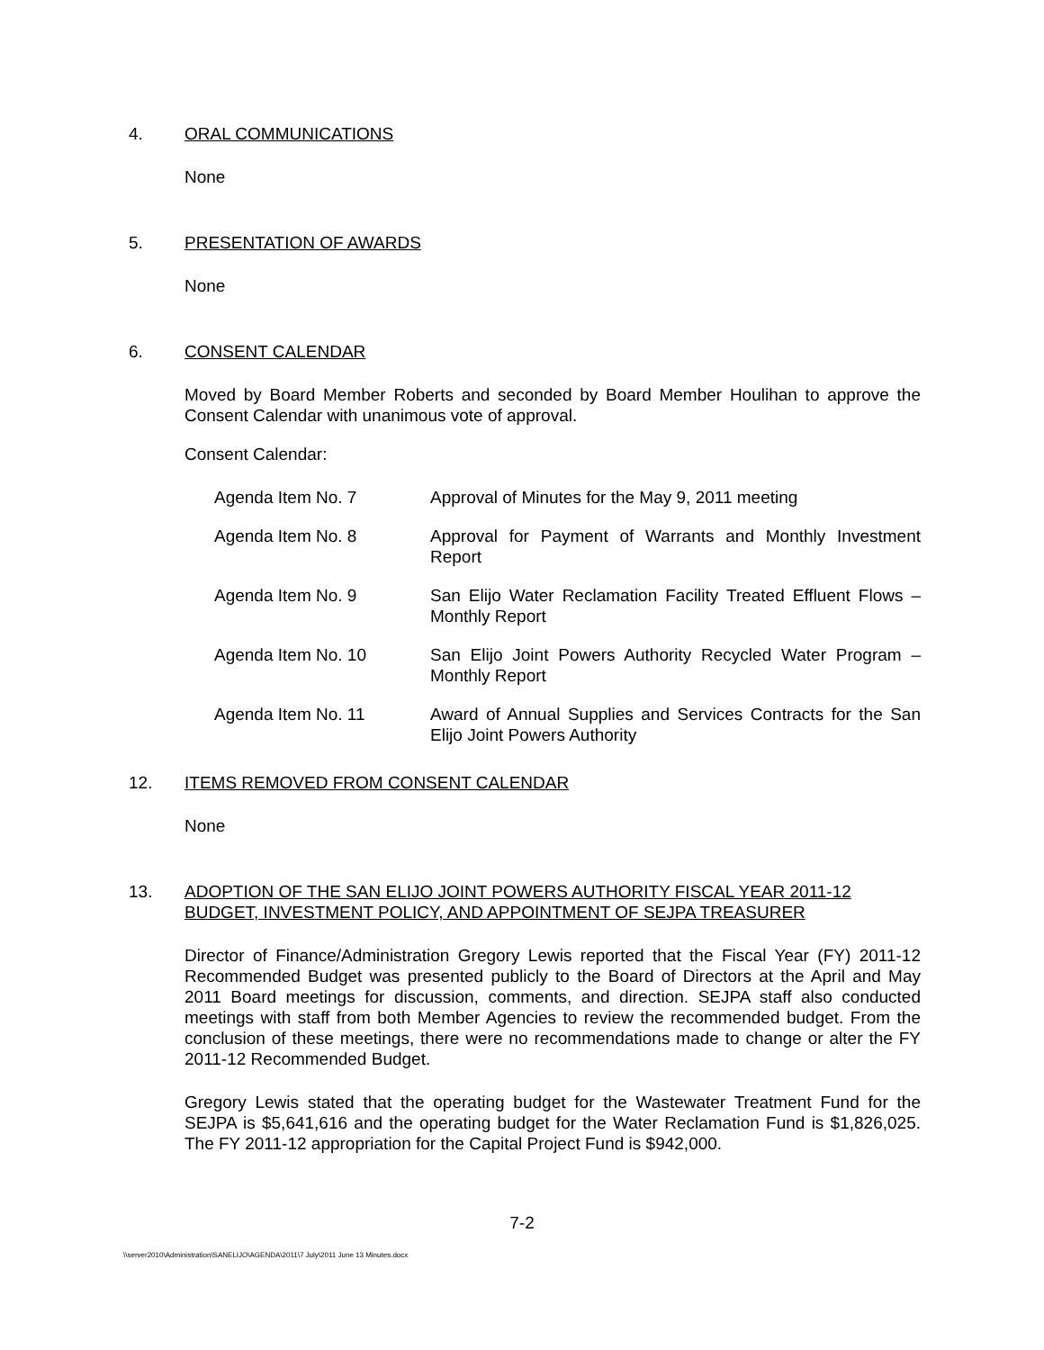4. ORAL COMMUNICATIONS
None
5. PRESENTATION OF AWARDS
None
6. CONSENT CALENDAR
Moved by Board Member Roberts and seconded by Board Member Houlihan to approve the Consent Calendar with unanimous vote of approval.
Consent Calendar:
Agenda Item No. 7 Approval of Minutes for the May 9, 2011 meeting
Agenda Item No. 8 Approval for Payment of Warrants and Monthly Investment Report
Agenda Item No. 9 San Elijo Water Reclamation Facility Treated Effluent Flows – Monthly Report
Agenda Item No. 10 San Elijo Joint Powers Authority Recycled Water Program – Monthly Report
Agenda Item No. 11 Award of Annual Supplies and Services Contracts for the San Elijo Joint Powers Authority
12. ITEMS REMOVED FROM CONSENT CALENDAR
None
13. ADOPTION OF THE SAN ELIJO JOINT POWERS AUTHORITY FISCAL YEAR 2011-12 BUDGET, INVESTMENT POLICY, AND APPOINTMENT OF SEJPA TREASURER
Director of Finance/Administration Gregory Lewis reported that the Fiscal Year (FY) 2011-12 Recommended Budget was presented publicly to the Board of Directors at the April and May 2011 Board meetings for discussion, comments, and direction. SEJPA staff also conducted meetings with staff from both Member Agencies to review the recommended budget. From the conclusion of these meetings, there were no recommendations made to change or alter the FY 2011-12 Recommended Budget.
Gregory Lewis stated that the operating budget for the Wastewater Treatment Fund for the SEJPA is $5,641,616 and the operating budget for the Water Reclamation Fund is $1,826,025. The FY 2011-12 appropriation for the Capital Project Fund is $942,000.
7-2
\\server2010\Administration\SANELIJO\AGENDA\2011\7 July\2011 June 13 Minutes.docx